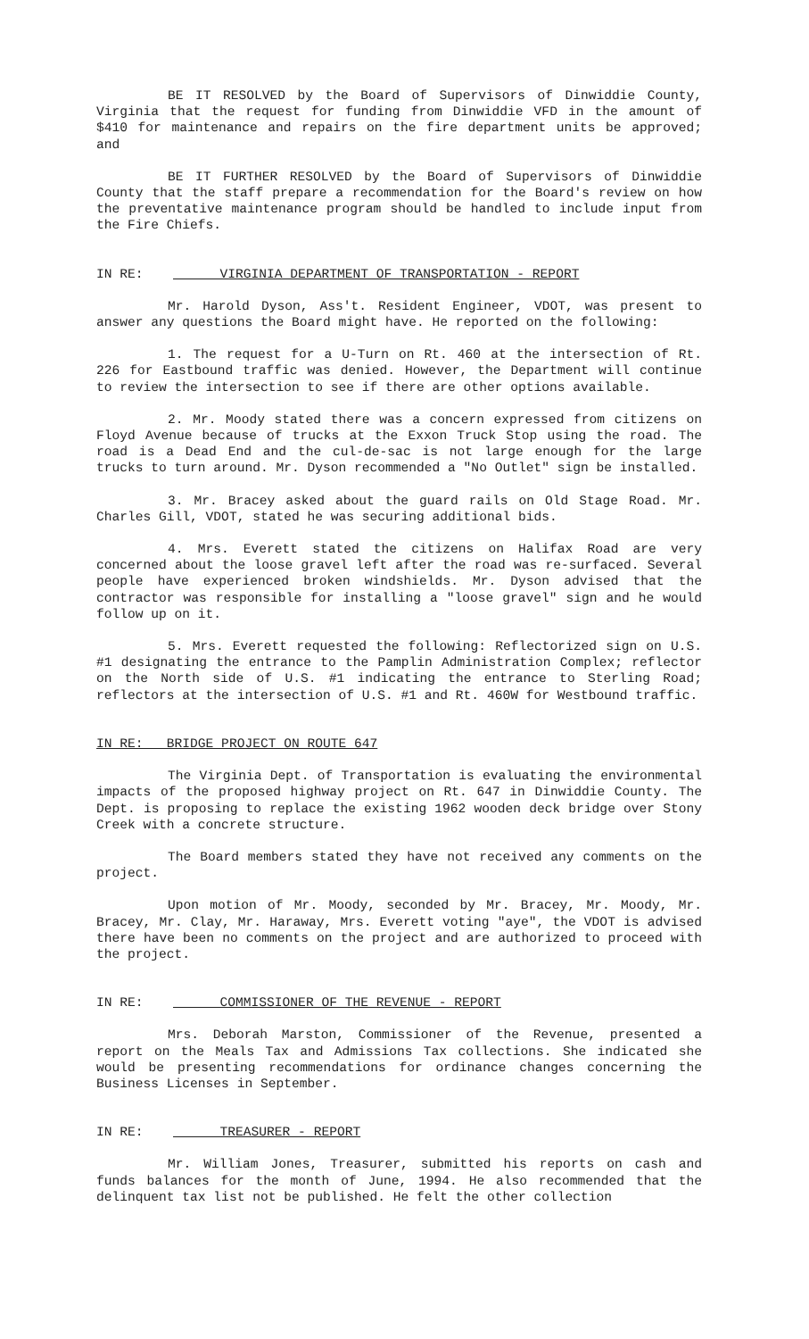BE IT RESOLVED by the Board of Supervisors of Dinwiddie County, Virginia that the request for funding from Dinwiddie VFD in the amount of $410 for maintenance and repairs on the fire department units be approved; and
BE IT FURTHER RESOLVED by the Board of Supervisors of Dinwiddie County that the staff prepare a recommendation for the Board's review on how the preventative maintenance program should be handled to include input from the Fire Chiefs.
IN RE: VIRGINIA DEPARTMENT OF TRANSPORTATION - REPORT
Mr. Harold Dyson, Ass't. Resident Engineer, VDOT, was present to answer any questions the Board might have. He reported on the following:
1. The request for a U-Turn on Rt. 460 at the intersection of Rt. 226 for Eastbound traffic was denied. However, the Department will continue to review the intersection to see if there are other options available.
2. Mr. Moody stated there was a concern expressed from citizens on Floyd Avenue because of trucks at the Exxon Truck Stop using the road. The road is a Dead End and the cul-de-sac is not large enough for the large trucks to turn around. Mr. Dyson recommended a "No Outlet" sign be installed.
3. Mr. Bracey asked about the guard rails on Old Stage Road. Mr. Charles Gill, VDOT, stated he was securing additional bids.
4. Mrs. Everett stated the citizens on Halifax Road are very concerned about the loose gravel left after the road was re-surfaced. Several people have experienced broken windshields. Mr. Dyson advised that the contractor was responsible for installing a "loose gravel" sign and he would follow up on it.
5. Mrs. Everett requested the following: Reflectorized sign on U.S. #1 designating the entrance to the Pamplin Administration Complex; reflector on the North side of U.S. #1 indicating the entrance to Sterling Road; reflectors at the intersection of U.S. #1 and Rt. 460W for Westbound traffic.
IN RE: BRIDGE PROJECT ON ROUTE 647
The Virginia Dept. of Transportation is evaluating the environmental impacts of the proposed highway project on Rt. 647 in Dinwiddie County. The Dept. is proposing to replace the existing 1962 wooden deck bridge over Stony Creek with a concrete structure.
The Board members stated they have not received any comments on the project.
Upon motion of Mr. Moody, seconded by Mr. Bracey, Mr. Moody, Mr. Bracey, Mr. Clay, Mr. Haraway, Mrs. Everett voting "aye", the VDOT is advised there have been no comments on the project and are authorized to proceed with the project.
IN RE: COMMISSIONER OF THE REVENUE - REPORT
Mrs. Deborah Marston, Commissioner of the Revenue, presented a report on the Meals Tax and Admissions Tax collections. She indicated she would be presenting recommendations for ordinance changes concerning the Business Licenses in September.
IN RE: TREASURER - REPORT
Mr. William Jones, Treasurer, submitted his reports on cash and funds balances for the month of June, 1994. He also recommended that the delinquent tax list not be published. He felt the other collection